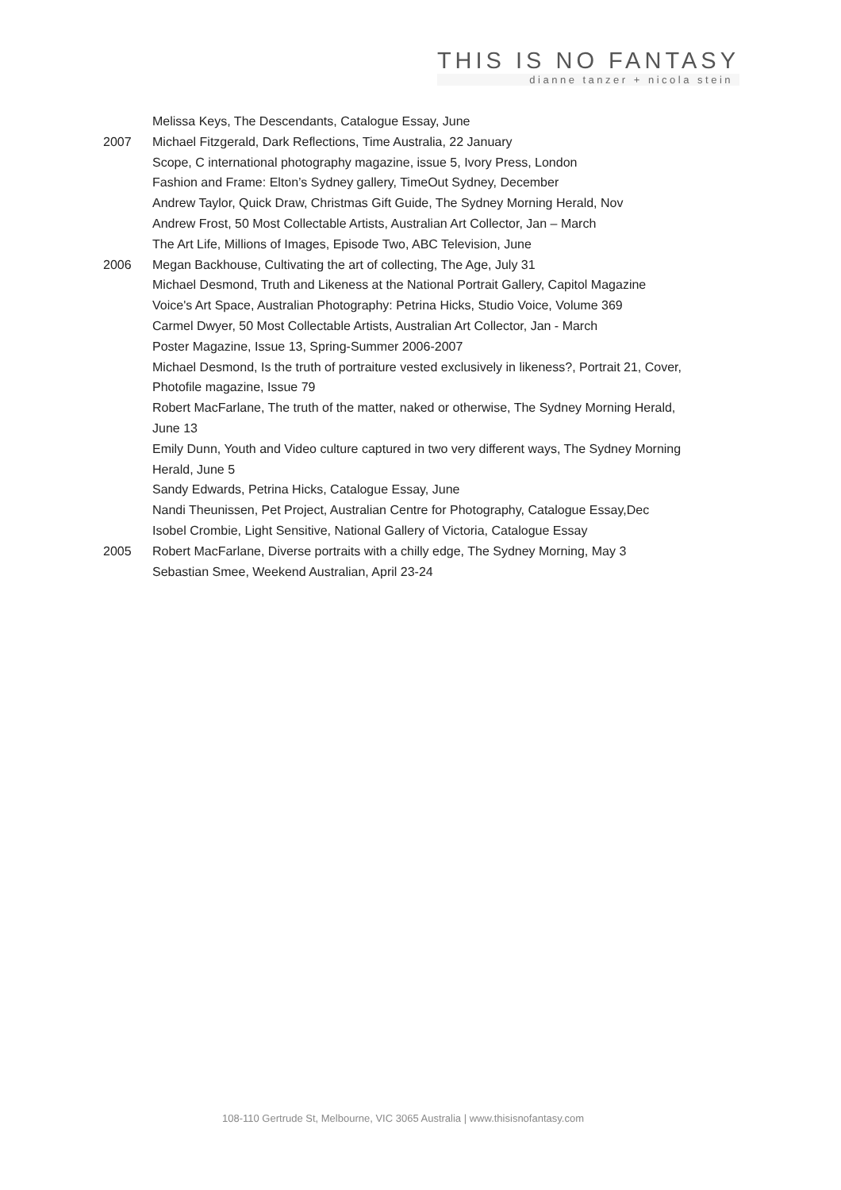THIS IS NO FANTASY
dianne tanzer + nicola stein
Melissa Keys, The Descendants, Catalogue Essay, June
2007 Michael Fitzgerald, Dark Reflections, Time Australia, 22 January
Scope, C international photography magazine, issue 5, Ivory Press, London
Fashion and Frame: Elton’s Sydney gallery, TimeOut Sydney, December
Andrew Taylor, Quick Draw, Christmas Gift Guide, The Sydney Morning Herald, Nov
Andrew Frost, 50 Most Collectable Artists, Australian Art Collector, Jan – March
The Art Life, Millions of Images, Episode Two, ABC Television, June
2006 Megan Backhouse, Cultivating the art of collecting, The Age, July 31
Michael Desmond, Truth and Likeness at the National Portrait Gallery, Capitol Magazine
Voice's Art Space, Australian Photography: Petrina Hicks, Studio Voice, Volume 369
Carmel Dwyer, 50 Most Collectable Artists, Australian Art Collector, Jan - March
Poster Magazine, Issue 13, Spring-Summer 2006-2007
Michael Desmond, Is the truth of portraiture vested exclusively in likeness?, Portrait 21, Cover, Photofile magazine, Issue 79
Robert MacFarlane, The truth of the matter, naked or otherwise, The Sydney Morning Herald, June 13
Emily Dunn, Youth and Video culture captured in two very different ways, The Sydney Morning Herald, June 5
Sandy Edwards, Petrina Hicks, Catalogue Essay, June
Nandi Theunissen, Pet Project, Australian Centre for Photography, Catalogue Essay,Dec
Isobel Crombie, Light Sensitive, National Gallery of Victoria, Catalogue Essay
2005 Robert MacFarlane, Diverse portraits with a chilly edge, The Sydney Morning, May 3
Sebastian Smee, Weekend Australian, April 23-24
108-110 Gertrude St, Melbourne, VIC 3065 Australia | www.thisisnofantasy.com